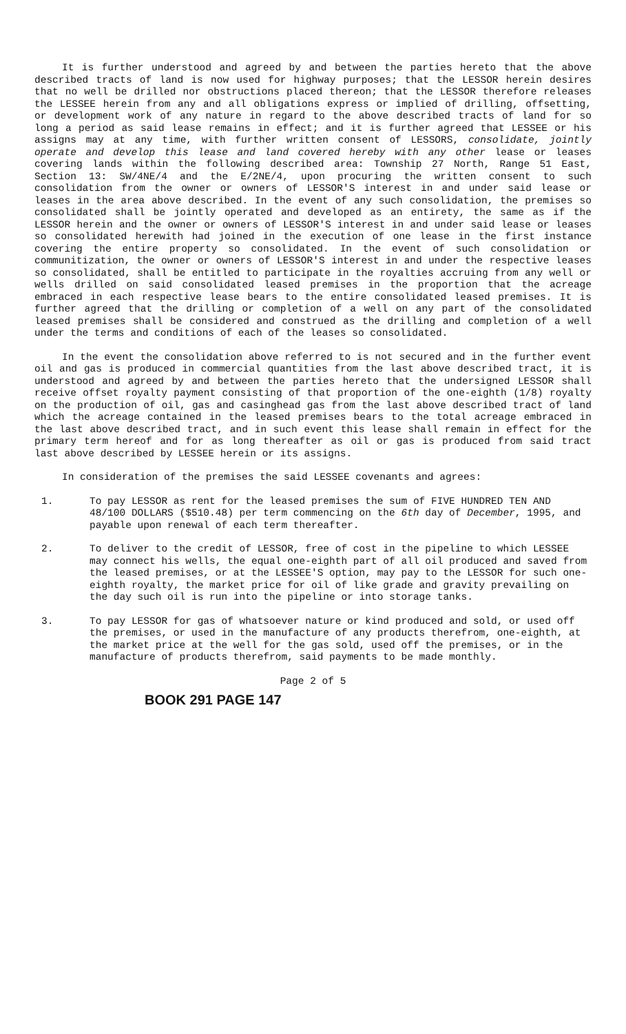It is further understood and agreed by and between the parties hereto that the above described tracts of land is now used for highway purposes; that the LESSOR herein desires that no well be drilled nor obstructions placed thereon; that the LESSOR therefore releases the LESSEE herein from any and all obligations express or implied of drilling, offsetting, or development work of any nature in regard to the above described tracts of land for so long a period as said lease remains in effect; and it is further agreed that LESSEE or his assigns may at any time, with further written consent of LESSORS, consolidate, jointly operate and develop this lease and land covered hereby with any other lease or leases covering lands within the following described area: Township 27 North, Range 51 East, Section 13: SW/4NE/4 and the E/2NE/4, upon procuring the written consent to such consolidation from the owner or owners of LESSOR'S interest in and under said lease or leases in the area above described. In the event of any such consolidation, the premises so consolidated shall be jointly operated and developed as an entirety, the same as if the LESSOR herein and the owner or owners of LESSOR'S interest in and under said lease or leases so consolidated herewith had joined in the execution of one lease in the first instance covering the entire property so consolidated. In the event of such consolidation or communitization, the owner or owners of LESSOR'S interest in and under the respective leases so consolidated, shall be entitled to participate in the royalties accruing from any well or wells drilled on said consolidated leased premises in the proportion that the acreage embraced in each respective lease bears to the entire consolidated leased premises. It is further agreed that the drilling or completion of a well on any part of the consolidated leased premises shall be considered and construed as the drilling and completion of a well under the terms and conditions of each of the leases so consolidated.
In the event the consolidation above referred to is not secured and in the further event oil and gas is produced in commercial quantities from the last above described tract, it is understood and agreed by and between the parties hereto that the undersigned LESSOR shall receive offset royalty payment consisting of that proportion of the one-eighth (1/8) royalty on the production of oil, gas and casinghead gas from the last above described tract of land which the acreage contained in the leased premises bears to the total acreage embraced in the last above described tract, and in such event this lease shall remain in effect for the primary term hereof and for as long thereafter as oil or gas is produced from said tract last above described by LESSEE herein or its assigns.
In consideration of the premises the said LESSEE covenants and agrees:
1. To pay LESSOR as rent for the leased premises the sum of FIVE HUNDRED TEN AND 48/100 DOLLARS ($510.48) per term commencing on the 6th day of December, 1995, and payable upon renewal of each term thereafter.
2. To deliver to the credit of LESSOR, free of cost in the pipeline to which LESSEE may connect his wells, the equal one-eighth part of all oil produced and saved from the leased premises, or at the LESSEE'S option, may pay to the LESSOR for such one-eighth royalty, the market price for oil of like grade and gravity prevailing on the day such oil is run into the pipeline or into storage tanks.
3. To pay LESSOR for gas of whatsoever nature or kind produced and sold, or used off the premises, or used in the manufacture of any products therefrom, one-eighth, at the market price at the well for the gas sold, used off the premises, or in the manufacture of products therefrom, said payments to be made monthly.
Page 2 of 5
BOOK 291 PAGE 147